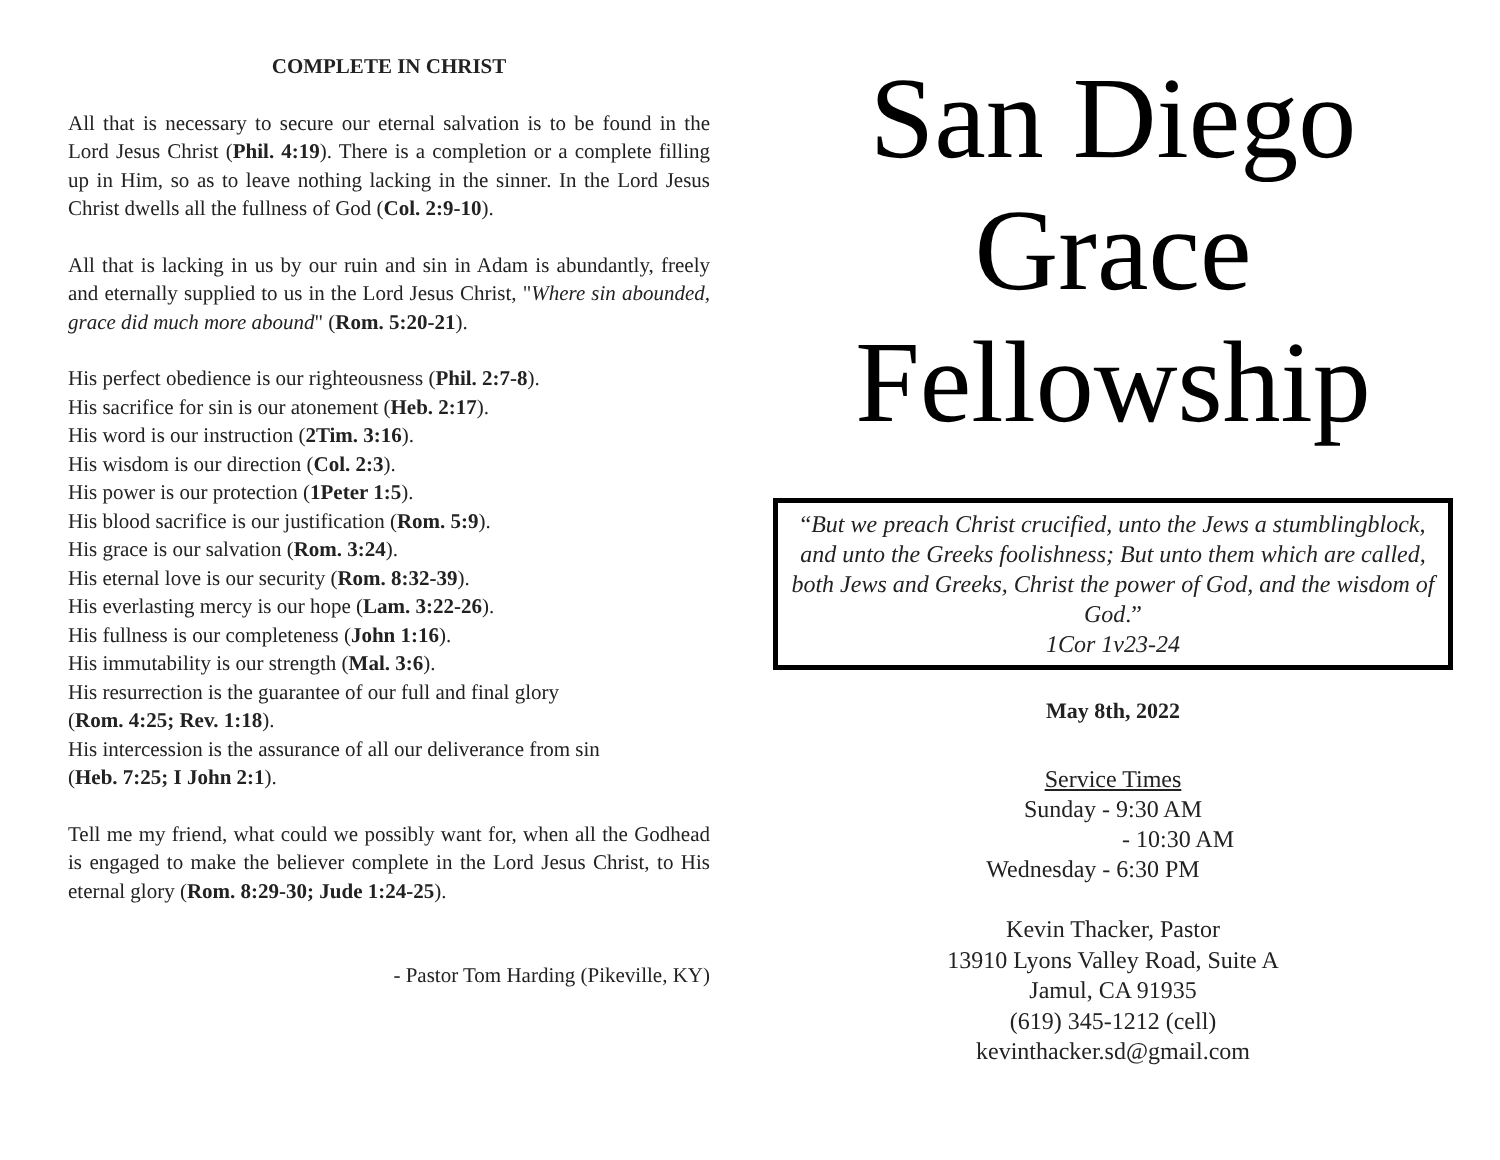COMPLETE IN CHRIST
All that is necessary to secure our eternal salvation is to be found in the Lord Jesus Christ (Phil. 4:19). There is a completion or a complete filling up in Him, so as to leave nothing lacking in the sinner. In the Lord Jesus Christ dwells all the fullness of God (Col. 2:9-10).
All that is lacking in us by our ruin and sin in Adam is abundantly, freely and eternally supplied to us in the Lord Jesus Christ, "Where sin abounded, grace did much more abound" (Rom. 5:20-21).
His perfect obedience is our righteousness (Phil. 2:7-8).
His sacrifice for sin is our atonement (Heb. 2:17).
His word is our instruction (2Tim. 3:16).
His wisdom is our direction (Col. 2:3).
His power is our protection (1Peter 1:5).
His blood sacrifice is our justification (Rom. 5:9).
His grace is our salvation (Rom. 3:24).
His eternal love is our security (Rom. 8:32-39).
His everlasting mercy is our hope (Lam. 3:22-26).
His fullness is our completeness (John 1:16).
His immutability is our strength (Mal. 3:6).
His resurrection is the guarantee of our full and final glory
(Rom. 4:25; Rev. 1:18).
His intercession is the assurance of all our deliverance from sin
(Heb. 7:25; I John 2:1).
Tell me my friend, what could we possibly want for, when all the Godhead is engaged to make the believer complete in the Lord Jesus Christ, to His eternal glory (Rom. 8:29-30; Jude 1:24-25).
- Pastor Tom Harding (Pikeville, KY)
San Diego
Grace
Fellowship
“But we preach Christ crucified, unto the Jews a stumblingblock, and unto the Greeks foolishness; But unto them which are called, both Jews and Greeks, Christ the power of God, and the wisdom of God.”
1Cor 1v23-24
May 8th, 2022
Service Times
Sunday - 9:30 AM
- 10:30 AM
Wednesday - 6:30 PM
Kevin Thacker, Pastor
13910 Lyons Valley Road, Suite A
Jamul, CA 91935
(619) 345-1212 (cell)
kevinthacker.sd@gmail.com